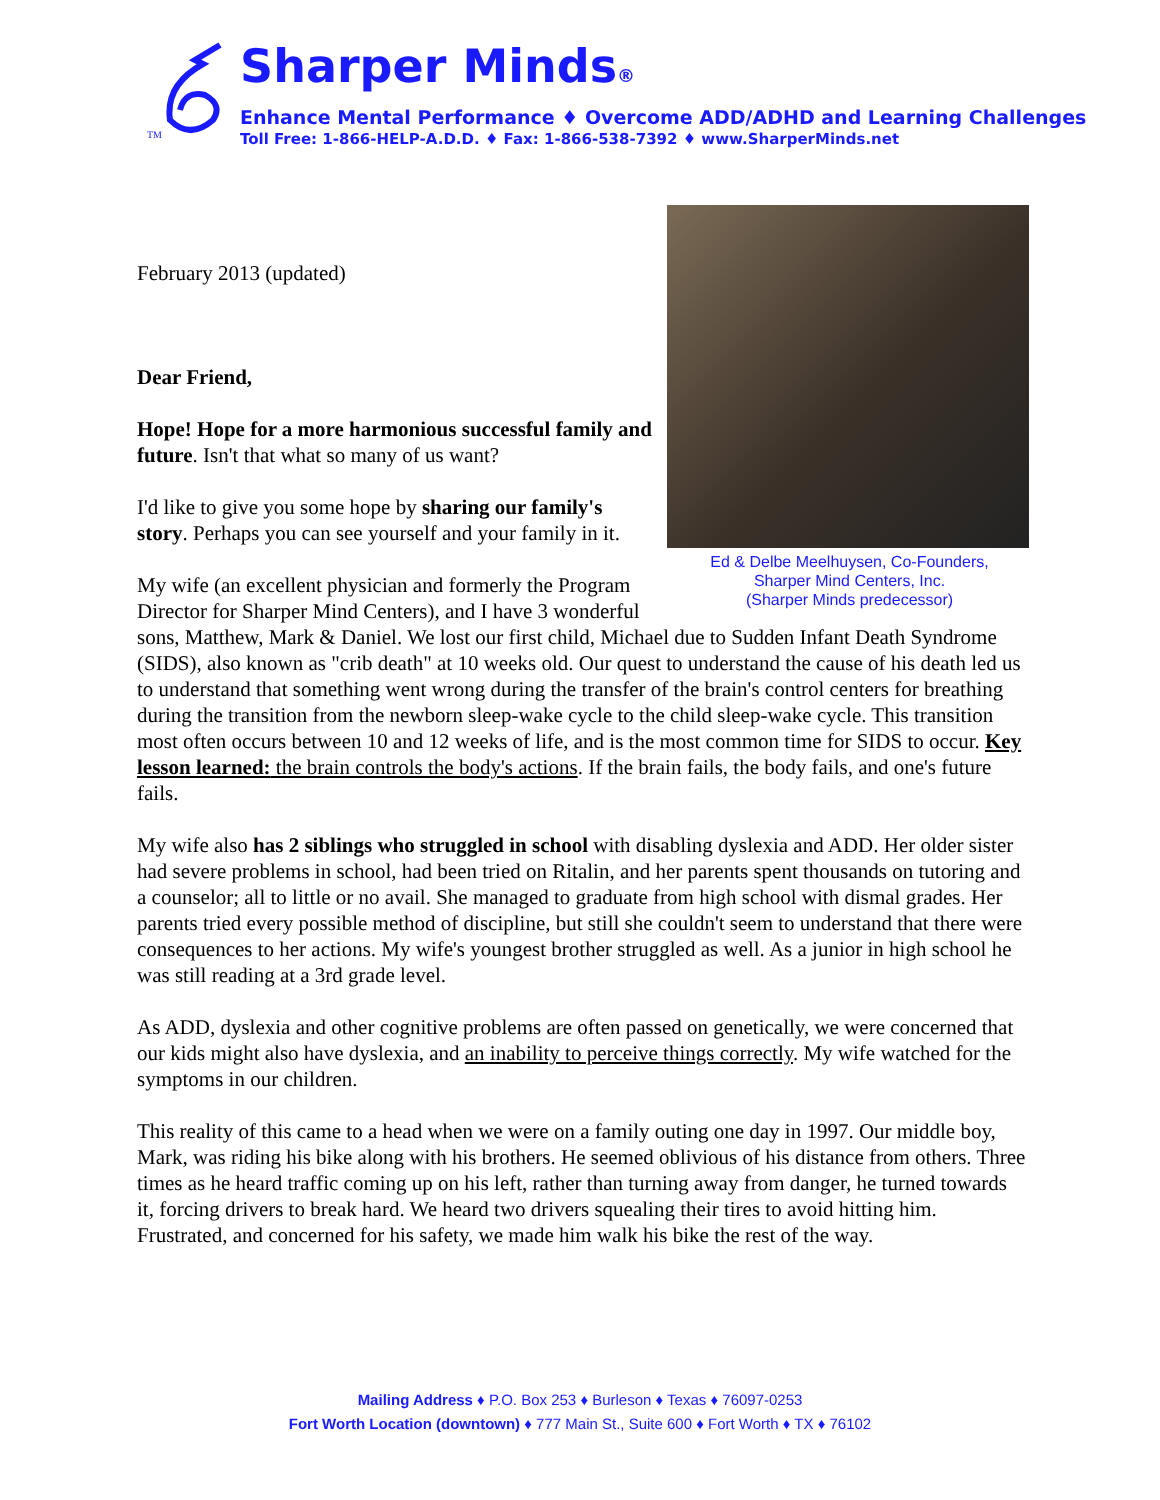TM
Sharper Minds®
Enhance Mental Performance ♦ Overcome ADD/ADHD and Learning Challenges
Toll Free: 1-866-HELP-A.D.D. ♦ Fax: 1-866-538-7392 ♦ www.SharperMinds.net
Ed & Delbe Meelhuysen, Co-Founders,
Sharper Mind Centers, Inc.
(Sharper Minds predecessor)
February 2013 (updated)
Dear Friend,
Hope! Hope for a more harmonious successful family and future. Isn't that what so many of us want?
I'd like to give you some hope by sharing our family's story. Perhaps you can see yourself and your family in it.
My wife (an excellent physician and formerly the Program Director for Sharper Mind Centers), and I have 3 wonderful sons, Matthew, Mark & Daniel. We lost our first child, Michael due to Sudden Infant Death Syndrome (SIDS), also known as "crib death" at 10 weeks old. Our quest to understand the cause of his death led us to understand that something went wrong during the transfer of the brain's control centers for breathing during the transition from the newborn sleep-wake cycle to the child sleep-wake cycle. This transition most often occurs between 10 and 12 weeks of life, and is the most common time for SIDS to occur. Key lesson learned: the brain controls the body's actions. If the brain fails, the body fails, and one's future fails.
My wife also has 2 siblings who struggled in school with disabling dyslexia and ADD. Her older sister had severe problems in school, had been tried on Ritalin, and her parents spent thousands on tutoring and a counselor; all to little or no avail. She managed to graduate from high school with dismal grades. Her parents tried every possible method of discipline, but still she couldn't seem to understand that there were consequences to her actions. My wife's youngest brother struggled as well. As a junior in high school he was still reading at a 3rd grade level.
As ADD, dyslexia and other cognitive problems are often passed on genetically, we were concerned that our kids might also have dyslexia, and an inability to perceive things correctly. My wife watched for the symptoms in our children.
This reality of this came to a head when we were on a family outing one day in 1997. Our middle boy, Mark, was riding his bike along with his brothers. He seemed oblivious of his distance from others. Three times as he heard traffic coming up on his left, rather than turning away from danger, he turned towards it, forcing drivers to break hard. We heard two drivers squealing their tires to avoid hitting him. Frustrated, and concerned for his safety, we made him walk his bike the rest of the way.
Mailing Address ♦ P.O. Box 253 ♦ Burleson ♦ Texas ♦ 76097-0253
Fort Worth Location (downtown) ♦ 777 Main St., Suite 600 ♦ Fort Worth ♦ TX ♦ 76102